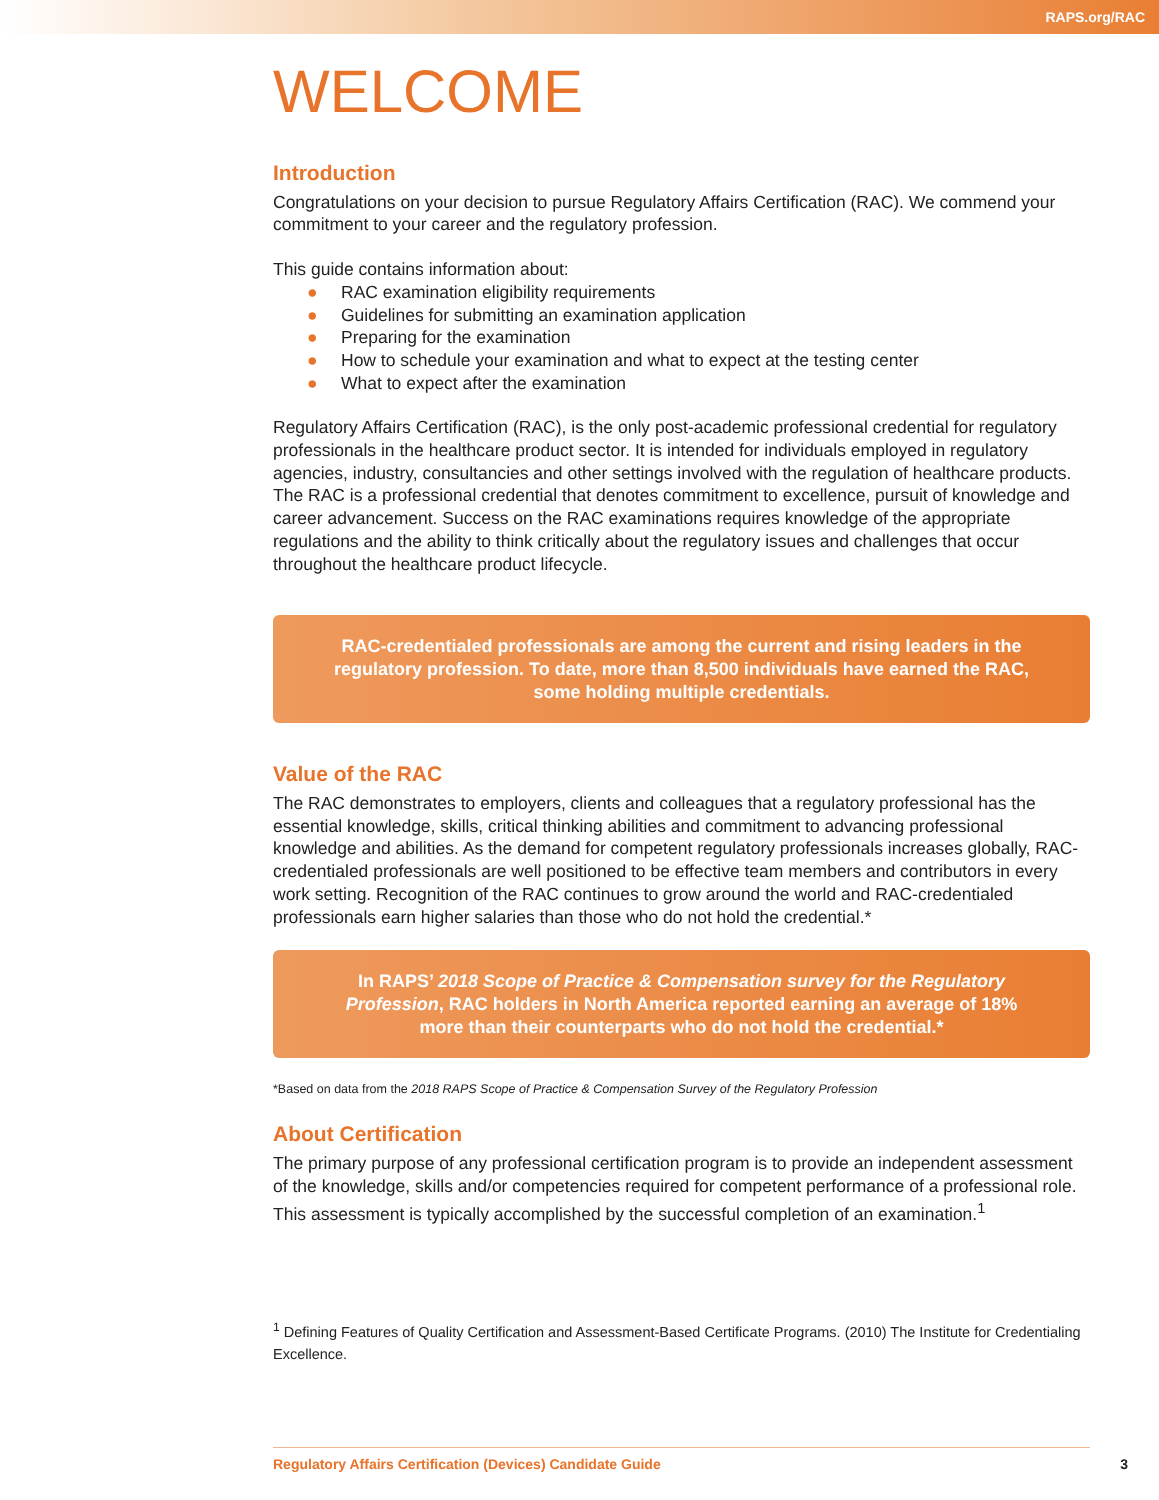RAPS.org/RAC
WELCOME
Introduction
Congratulations on your decision to pursue Regulatory Affairs Certification (RAC). We commend your commitment to your career and the regulatory profession.
This guide contains information about:
● RAC examination eligibility requirements
● Guidelines for submitting an examination application
● Preparing for the examination
● How to schedule your examination and what to expect at the testing center
● What to expect after the examination
Regulatory Affairs Certification (RAC), is the only post-academic professional credential for regulatory professionals in the healthcare product sector. It is intended for individuals employed in regulatory agencies, industry, consultancies and other settings involved with the regulation of healthcare products. The RAC is a professional credential that denotes commitment to excellence, pursuit of knowledge and career advancement. Success on the RAC examinations requires knowledge of the appropriate regulations and the ability to think critically about the regulatory issues and challenges that occur throughout the healthcare product lifecycle.
RAC-credentialed professionals are among the current and rising leaders in the regulatory profession. To date, more than 8,500 individuals have earned the RAC, some holding multiple credentials.
Value of the RAC
The RAC demonstrates to employers, clients and colleagues that a regulatory professional has the essential knowledge, skills, critical thinking abilities and commitment to advancing professional knowledge and abilities. As the demand for competent regulatory professionals increases globally, RAC-credentialed professionals are well positioned to be effective team members and contributors in every work setting. Recognition of the RAC continues to grow around the world and RAC-credentialed professionals earn higher salaries than those who do not hold the credential.*
In RAPS’ 2018 Scope of Practice & Compensation survey for the Regulatory Profession, RAC holders in North America reported earning an average of 18% more than their counterparts who do not hold the credential.*
*Based on data from the 2018 RAPS Scope of Practice & Compensation Survey of the Regulatory Profession
About Certification
The primary purpose of any professional certification program is to provide an independent assessment of the knowledge, skills and/or competencies required for competent performance of a professional role. This assessment is typically accomplished by the successful completion of an examination.<sup>1</sup>
<sup>1</sup> Defining Features of Quality Certification and Assessment-Based Certificate Programs. (2010) The Institute for Credentialing Excellence.
Regulatory Affairs Certification (Devices) Candidate Guide 3